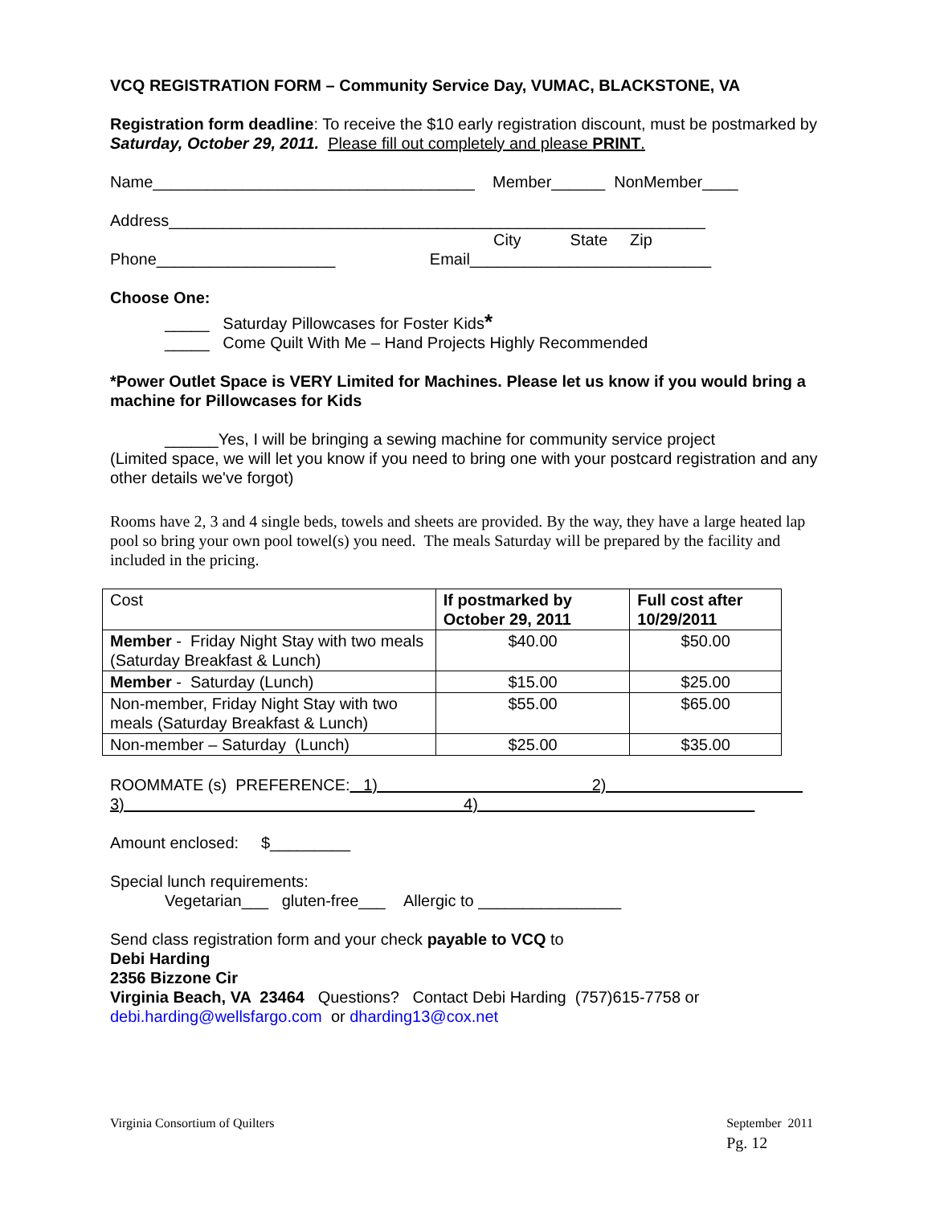VCQ REGISTRATION FORM – Community Service Day, VUMAC, BLACKSTONE, VA
Registration form deadline: To receive the $10 early registration discount, must be postmarked by Saturday, October 29, 2011. Please fill out completely and please PRINT.
Name____________________________________ Member______ NonMember____
Address____________________________________________________________
City State Zip
Phone____________________ Email___________________________
Choose One:
_____ Saturday Pillowcases for Foster Kids*
_____ Come Quilt With Me – Hand Projects Highly Recommended
*Power Outlet Space is VERY Limited for Machines. Please let us know if you would bring a machine for Pillowcases for Kids
______Yes, I will be bringing a sewing machine for community service project
(Limited space, we will let you know if you need to bring one with your postcard registration and any other details we've forgot)
Rooms have 2, 3 and 4 single beds, towels and sheets are provided. By the way, they have a large heated lap pool so bring your own pool towel(s) you need. The meals Saturday will be prepared by the facility and included in the pricing.
| Cost | If postmarked by October 29, 2011 | Full cost after 10/29/2011 |
| Member - Friday Night Stay with two meals (Saturday Breakfast & Lunch) | $40.00 | $50.00 |
| Member - Saturday (Lunch) | $15.00 | $25.00 |
| Non-member, Friday Night Stay with two meals (Saturday Breakfast & Lunch) | $55.00 | $65.00 |
| Non-member – Saturday (Lunch) | $25.00 | $35.00 |
ROOMMATE (s) PREFERENCE: 1) 2)
3) 4)
Amount enclosed: $_________
Special lunch requirements:
Vegetarian___ gluten-free___ Allergic to ________________
Send class registration form and your check payable to VCQ to
Debi Harding
2356 Bizzone Cir
Virginia Beach, VA 23464 Questions? Contact Debi Harding (757)615-7758 or
debi.harding@wellsfargo.com or dharding13@cox.net
Virginia Consortium of Quilters
September 2011
Pg. 12